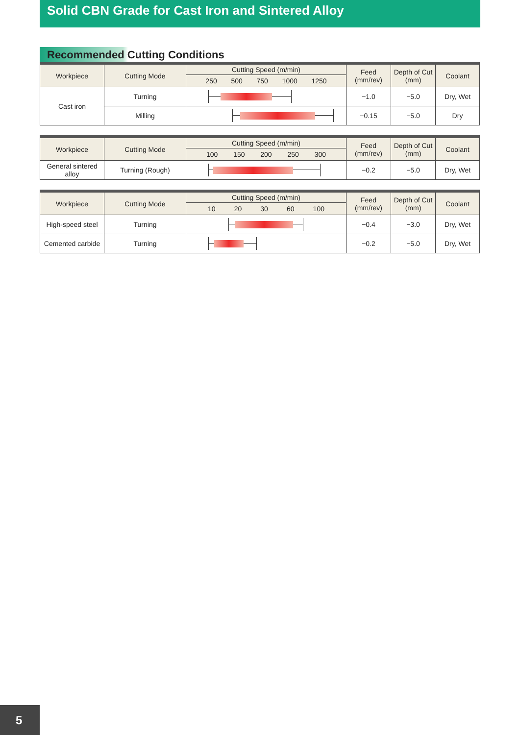Solid CBN Grade for Cast Iron and Sintered Alloy
Recommended Cutting Conditions
| Workpiece | Cutting Mode | Cutting Speed (m/min) | Feed (mm/rev) | Depth of Cut (mm) | Coolant |
| --- | --- | --- | --- | --- | --- |
| | | 250 500 750 1000 1250 | | | |
| Cast iron | Turning | | −1.0 | −5.0 | Dry, Wet |
| | Milling | | −0.15 | −5.0 | Dry |
| Workpiece | Cutting Mode | Cutting Speed (m/min) | Feed (mm/rev) | Depth of Cut (mm) | Coolant |
| --- | --- | --- | --- | --- | --- |
| | | 100 150 200 250 300 | | | |
| General sintered alloy | Turning (Rough) | | −0.2 | −5.0 | Dry, Wet |
| Workpiece | Cutting Mode | Cutting Speed (m/min) | Feed (mm/rev) | Depth of Cut (mm) | Coolant |
| --- | --- | --- | --- | --- | --- |
| | | 10 20 30 60 100 | | | |
| High-speed steel | Turning | | −0.4 | −3.0 | Dry, Wet |
| Cemented carbide | Turning | | −0.2 | −5.0 | Dry, Wet |
5